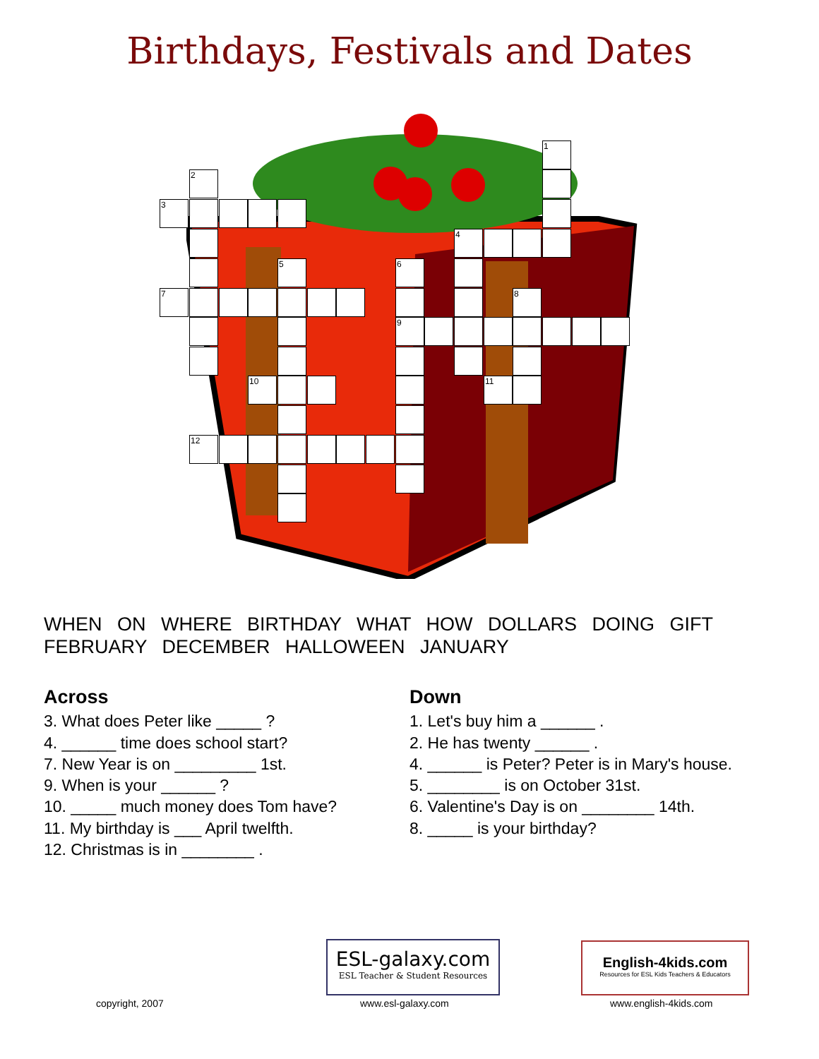Birthdays, Festivals and Dates
1
2
3
4
5 6
7 8
9
10 11
12
WHEN ON WHERE BIRTHDAY WHAT HOW DOLLARS DOING GIFT FEBRUARY DECEMBER HALLOWEEN JANUARY
Across
3. What does Peter like _____ ?
4. ______ time does school start?
7. New Year is on _________ 1st.
9. When is your ______ ?
10. _____ much money does Tom have?
11. My birthday is ___ April twelfth.
12. Christmas is in ________ .
Down
1. Let's buy him a ______ .
2. He has twenty ______ .
4. ______ is Peter? Peter is in Mary's house.
5. ________ is on October 31st.
6. Valentine's Day is on ________ 14th.
8. _____ is your birthday?
ESL-galaxy.com
ESL Teacher & Student Resources
English-4kids.com
Resources for ESL Kids Teachers & Educators
copyright, 2007 www.esl-galaxy.com www.english-4kids.com